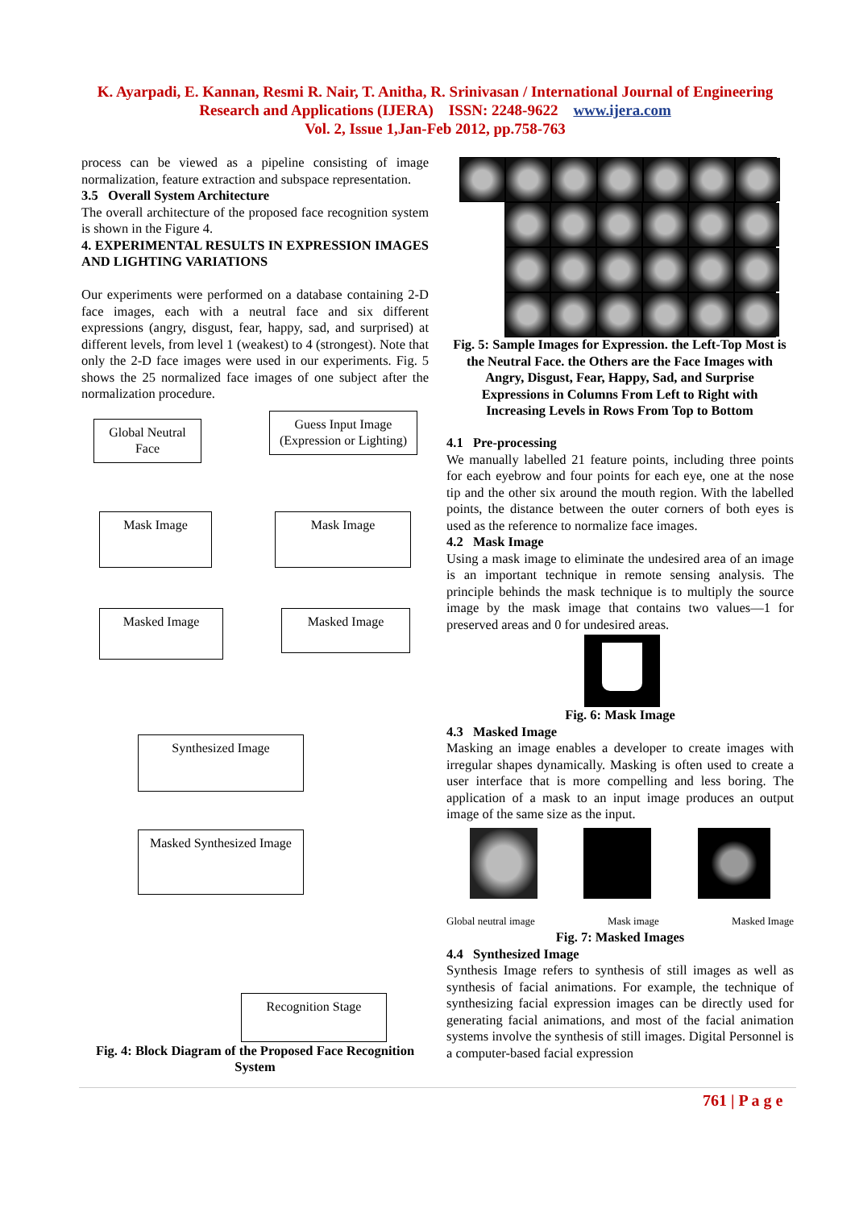K. Ayarpadi, E. Kannan, Resmi R. Nair, T. Anitha, R. Srinivasan / International Journal of Engineering Research and Applications (IJERA) ISSN: 2248-9622 www.ijera.com
Vol. 2, Issue 1,Jan-Feb 2012, pp.758-763
process can be viewed as a pipeline consisting of image normalization, feature extraction and subspace representation.
3.5 Overall System Architecture
The overall architecture of the proposed face recognition system is shown in the Figure 4.
4. EXPERIMENTAL RESULTS IN EXPRESSION IMAGES AND LIGHTING VARIATIONS
Our experiments were performed on a database containing 2-D face images, each with a neutral face and six different expressions (angry, disgust, fear, happy, sad, and surprised) at different levels, from level 1 (weakest) to 4 (strongest). Note that only the 2-D face images were used in our experiments. Fig. 5 shows the 25 normalized face images of one subject after the normalization procedure.
Global Neutral Face
Guess Input Image (Expression or Lighting)
Mask Image Mask Image
Masked Image Masked Image
Synthesized Image
Masked Synthesized Image
Recognition Stage
Fig. 4: Block Diagram of the Proposed Face Recognition System
Fig. 5: Sample Images for Expression. the Left-Top Most is the Neutral Face. the Others are the Face Images with Angry, Disgust, Fear, Happy, Sad, and Surprise Expressions in Columns From Left to Right with Increasing Levels in Rows From Top to Bottom
4.1 Pre-processing
We manually labelled 21 feature points, including three points for each eyebrow and four points for each eye, one at the nose tip and the other six around the mouth region. With the labelled points, the distance between the outer corners of both eyes is used as the reference to normalize face images.
4.2 Mask Image
Using a mask image to eliminate the undesired area of an image is an important technique in remote sensing analysis. The principle behinds the mask technique is to multiply the source image by the mask image that contains two values—1 for preserved areas and 0 for undesired areas.
Fig. 6: Mask Image
4.3 Masked Image
Masking an image enables a developer to create images with irregular shapes dynamically. Masking is often used to create a user interface that is more compelling and less boring. The application of a mask to an input image produces an output image of the same size as the input.
Global neutral image Mask image Masked Image
Fig. 7: Masked Images
4.4 Synthesized Image
Synthesis Image refers to synthesis of still images as well as synthesis of facial animations. For example, the technique of synthesizing facial expression images can be directly used for generating facial animations, and most of the facial animation systems involve the synthesis of still images. Digital Personnel is a computer-based facial expression
761 | P a g e